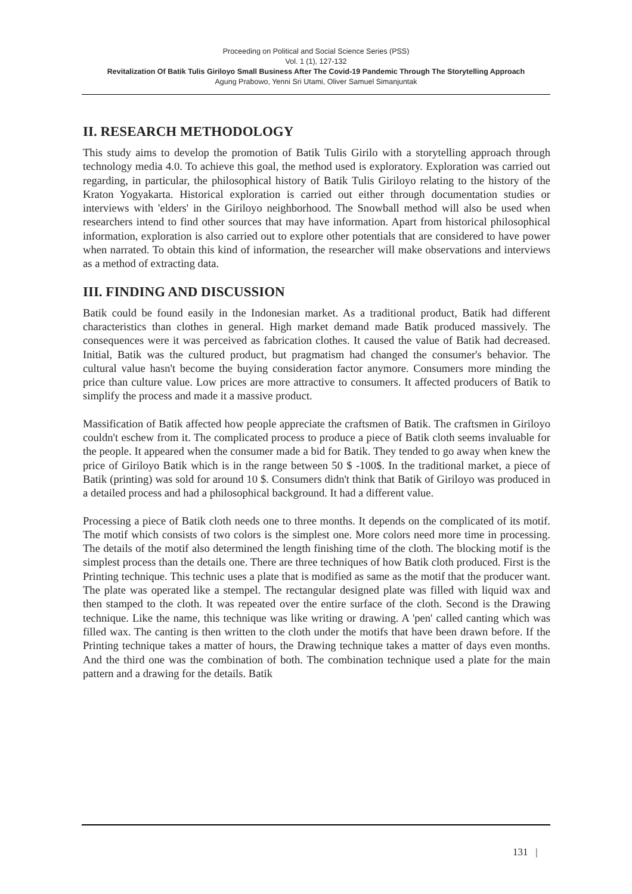Proceeding on Political and Social Science Series (PSS)
Vol. 1 (1), 127-132
Revitalization Of Batik Tulis Giriloyo Small Business After The Covid-19 Pandemic Through The Storytelling Approach
Agung Prabowo, Yenni Sri Utami, Oliver Samuel Simanjuntak
II. RESEARCH METHODOLOGY
This study aims to develop the promotion of Batik Tulis Girilo with a storytelling approach through technology media 4.0. To achieve this goal, the method used is exploratory. Exploration was carried out regarding, in particular, the philosophical history of Batik Tulis Giriloyo relating to the history of the Kraton Yogyakarta. Historical exploration is carried out either through documentation studies or interviews with 'elders' in the Giriloyo neighborhood. The Snowball method will also be used when researchers intend to find other sources that may have information. Apart from historical philosophical information, exploration is also carried out to explore other potentials that are considered to have power when narrated. To obtain this kind of information, the researcher will make observations and interviews as a method of extracting data.
III. FINDING AND DISCUSSION
Batik could be found easily in the Indonesian market. As a traditional product, Batik had different characteristics than clothes in general. High market demand made Batik produced massively. The consequences were it was perceived as fabrication clothes. It caused the value of Batik had decreased. Initial, Batik was the cultured product, but pragmatism had changed the consumer's behavior. The cultural value hasn't become the buying consideration factor anymore. Consumers more minding the price than culture value. Low prices are more attractive to consumers. It affected producers of Batik to simplify the process and made it a massive product.
Massification of Batik affected how people appreciate the craftsmen of Batik. The craftsmen in Giriloyo couldn't eschew from it. The complicated process to produce a piece of Batik cloth seems invaluable for the people. It appeared when the consumer made a bid for Batik. They tended to go away when knew the price of Giriloyo Batik which is in the range between 50 $ -100$. In the traditional market, a piece of Batik (printing) was sold for around 10 $. Consumers didn't think that Batik of Giriloyo was produced in a detailed process and had a philosophical background. It had a different value.
Processing a piece of Batik cloth needs one to three months. It depends on the complicated of its motif. The motif which consists of two colors is the simplest one. More colors need more time in processing. The details of the motif also determined the length finishing time of the cloth. The blocking motif is the simplest process than the details one. There are three techniques of how Batik cloth produced. First is the Printing technique. This technic uses a plate that is modified as same as the motif that the producer want. The plate was operated like a stempel. The rectangular designed plate was filled with liquid wax and then stamped to the cloth. It was repeated over the entire surface of the cloth. Second is the Drawing technique. Like the name, this technique was like writing or drawing. A 'pen' called canting which was filled wax. The canting is then written to the cloth under the motifs that have been drawn before. If the Printing technique takes a matter of hours, the Drawing technique takes a matter of days even months. And the third one was the combination of both. The combination technique used a plate for the main pattern and a drawing for the details. Batik
131 |